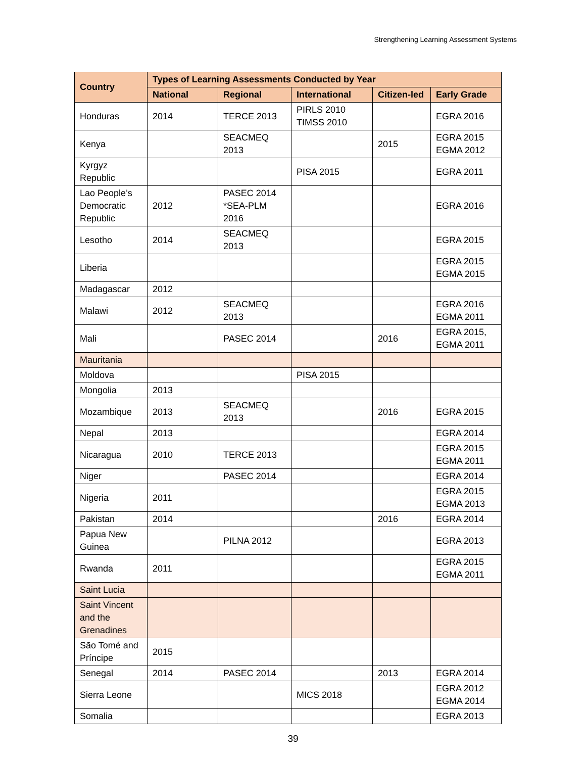Strengthening Learning Assessment Systems
| Country | Types of Learning Assessments Conducted by Year | | | | |
| --- | --- | --- | --- | --- | --- |
| | National | Regional | International | Citizen-led | Early Grade |
| Honduras | 2014 | TERCE 2013 | PIRLS 2010 TIMSS 2010 | | EGRA 2016 |
| Kenya | | SEACMEQ 2013 | | 2015 | EGRA 2015 EGMA 2012 |
| Kyrgyz Republic | | | PISA 2015 | | EGRA 2011 |
| Lao People’s Democratic Republic | 2012 | PASEC 2014 *SEA-PLM 2016 | | | EGRA 2016 |
| Lesotho | 2014 | SEACMEQ 2013 | | | EGRA 2015 |
| Liberia | | | | | EGRA 2015 EGMA 2015 |
| Madagascar | 2012 | | | | |
| Malawi | 2012 | SEACMEQ 2013 | | | EGRA 2016 EGMA 2011 |
| Mali | | PASEC 2014 | | 2016 | EGRA 2015, EGMA 2011 |
| Mauritania | | | | | |
| Moldova | | | PISA 2015 | | |
| Mongolia | 2013 | | | | |
| Mozambique | 2013 | SEACMEQ 2013 | | 2016 | EGRA 2015 |
| Nepal | 2013 | | | | EGRA 2014 |
| Nicaragua | 2010 | TERCE 2013 | | | EGRA 2015 EGMA 2011 |
| Niger | | PASEC 2014 | | | EGRA 2014 |
| Nigeria | 2011 | | | | EGRA 2015 EGMA 2013 |
| Pakistan | 2014 | | | 2016 | EGRA 2014 |
| Papua New Guinea | | PILNA 2012 | | | EGRA 2013 |
| Rwanda | 2011 | | | | EGRA 2015 EGMA 2011 |
| Saint Lucia | | | | | |
| Saint Vincent and the Grenadines | | | | | |
| São Tomé and Príncipe | 2015 | | | | |
| Senegal | 2014 | PASEC 2014 | | 2013 | EGRA 2014 |
| Sierra Leone | | | MICS 2018 | | EGRA 2012 EGMA 2014 |
| Somalia | | | | | EGRA 2013 |
39